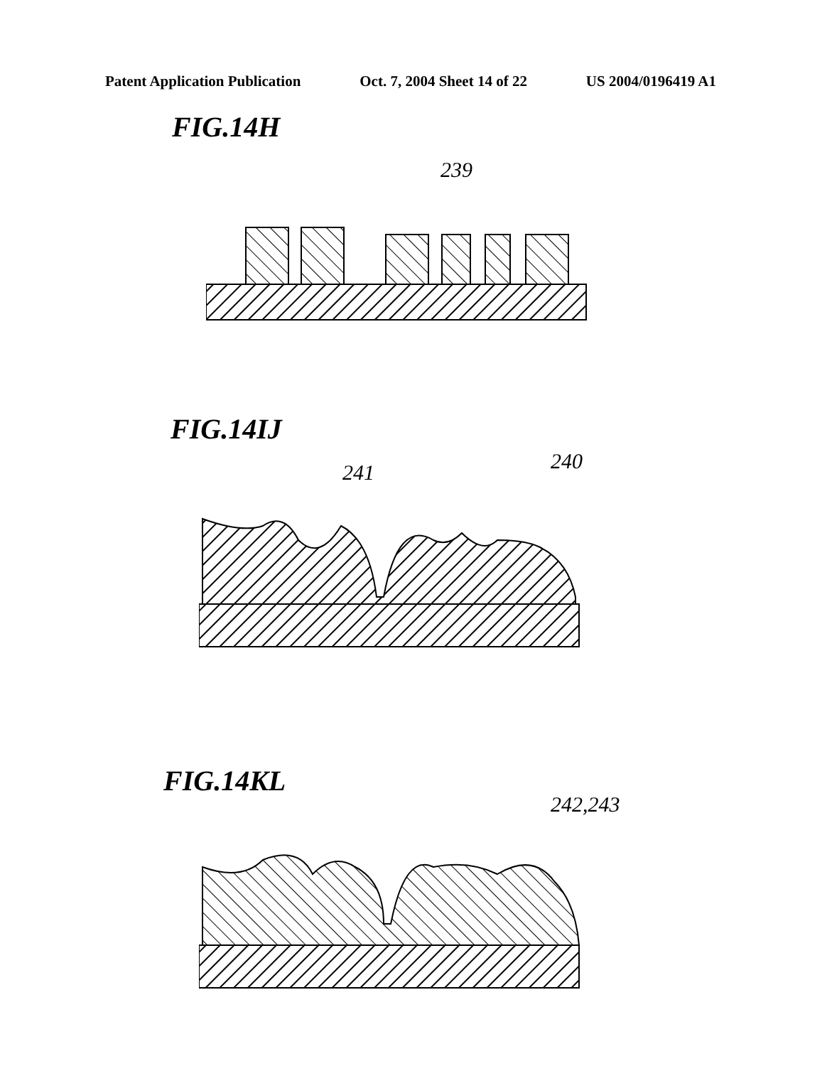Patent Application Publication Oct. 7, 2004 Sheet 14 of 22 US 2004/0196419 A1
FIG.14H
239
FIG.14IJ
240
241
FIG.14KL
242,243